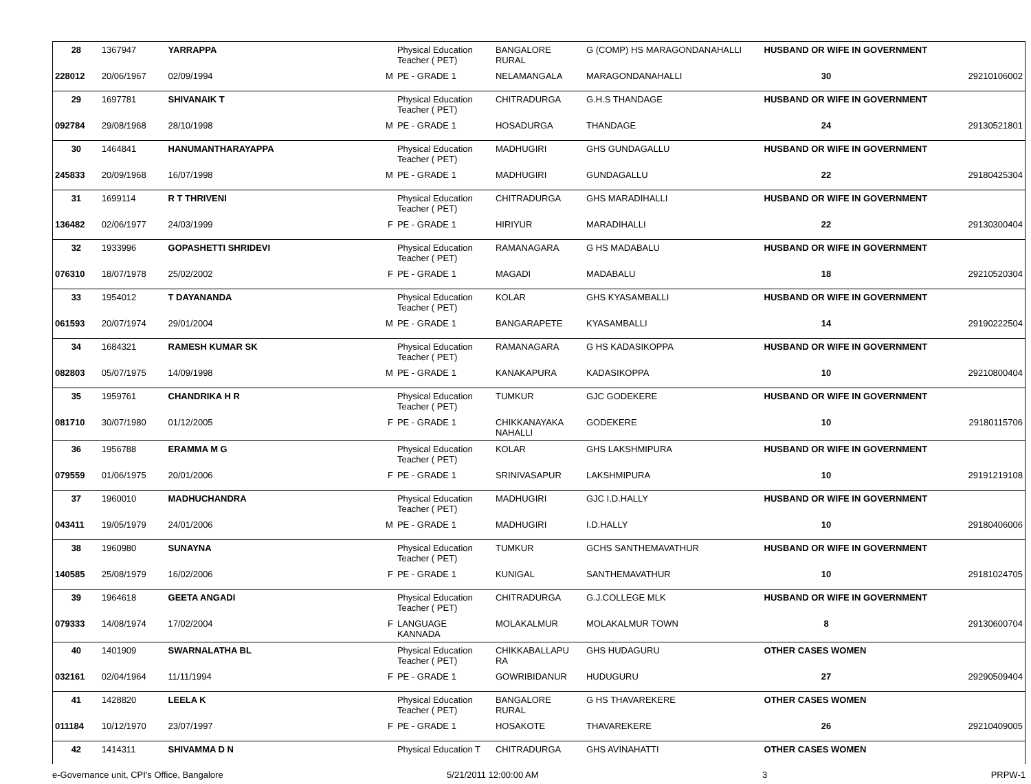| 28 | 1367947 | YARRAPPA | | Physical Education Teacher ( PET) | BANGALORE RURAL | G (COMP) HS MARAGONDANAHALLI | HUSBAND OR WIFE IN GOVERNMENT | |
| 228012 | 20/06/1967 | 02/09/1994 | M | PE - GRADE 1 | NELAMANGALA | MARAGONDANAHALLI | 30 | 29210106002 |
| 29 | 1697781 | SHIVANAIK T | | Physical Education Teacher ( PET) | CHITRADURGA | G.H.S THANDAGE | HUSBAND OR WIFE IN GOVERNMENT | |
| 092784 | 29/08/1968 | 28/10/1998 | M | PE - GRADE 1 | HOSADURGA | THANDAGE | 24 | 29130521801 |
| 30 | 1464841 | HANUMANTHARAYAPPA | | Physical Education Teacher ( PET) | MADHUGIRI | GHS GUNDAGALLU | HUSBAND OR WIFE IN GOVERNMENT | |
| 245833 | 20/09/1968 | 16/07/1998 | M | PE - GRADE 1 | MADHUGIRI | GUNDAGALLU | 22 | 29180425304 |
| 31 | 1699114 | R T THRIVENI | | Physical Education Teacher ( PET) | CHITRADURGA | GHS MARADIHALLI | HUSBAND OR WIFE IN GOVERNMENT | |
| 136482 | 02/06/1977 | 24/03/1999 | F | PE - GRADE 1 | HIRIYUR | MARADIHALLI | 22 | 29130300404 |
| 32 | 1933996 | GOPASHETTI SHRIDEVI | | Physical Education Teacher ( PET) | RAMANAGARA | G HS MADABALU | HUSBAND OR WIFE IN GOVERNMENT | |
| 076310 | 18/07/1978 | 25/02/2002 | F | PE - GRADE 1 | MAGADI | MADABALU | 18 | 29210520304 |
| 33 | 1954012 | T DAYANANDA | | Physical Education Teacher ( PET) | KOLAR | GHS KYASAMBALLI | HUSBAND OR WIFE IN GOVERNMENT | |
| 061593 | 20/07/1974 | 29/01/2004 | M | PE - GRADE 1 | BANGARAPETE | KYASAMBALLI | 14 | 29190222504 |
| 34 | 1684321 | RAMESH KUMAR SK | | Physical Education Teacher ( PET) | RAMANAGARA | G HS KADASIKOPPA | HUSBAND OR WIFE IN GOVERNMENT | |
| 082803 | 05/07/1975 | 14/09/1998 | M | PE - GRADE 1 | KANAKAPURA | KADASIKOPPA | 10 | 29210800404 |
| 35 | 1959761 | CHANDRIKA H R | | Physical Education Teacher ( PET) | TUMKUR | GJC GODEKERE | HUSBAND OR WIFE IN GOVERNMENT | |
| 081710 | 30/07/1980 | 01/12/2005 | F | PE - GRADE 1 | CHIKKANAYAKA NAHALLI | GODEKERE | 10 | 29180115706 |
| 36 | 1956788 | ERAMMA M G | | Physical Education Teacher ( PET) | KOLAR | GHS LAKSHMIPURA | HUSBAND OR WIFE IN GOVERNMENT | |
| 079559 | 01/06/1975 | 20/01/2006 | F | PE - GRADE 1 | SRINIVASAPUR | LAKSHMIPURA | 10 | 29191219108 |
| 37 | 1960010 | MADHUCHANDRA | | Physical Education Teacher ( PET) | MADHUGIRI | GJC I.D.HALLY | HUSBAND OR WIFE IN GOVERNMENT | |
| 043411 | 19/05/1979 | 24/01/2006 | M | PE - GRADE 1 | MADHUGIRI | I.D.HALLY | 10 | 29180406006 |
| 38 | 1960980 | SUNAYNA | | Physical Education Teacher ( PET) | TUMKUR | GCHS SANTHEMAVATHUR | HUSBAND OR WIFE IN GOVERNMENT | |
| 140585 | 25/08/1979 | 16/02/2006 | F | PE - GRADE 1 | KUNIGAL | SANTHEMAVATHUR | 10 | 29181024705 |
| 39 | 1964618 | GEETA ANGADI | | Physical Education Teacher ( PET) | CHITRADURGA | G.J.COLLEGE MLK | HUSBAND OR WIFE IN GOVERNMENT | |
| 079333 | 14/08/1974 | 17/02/2004 | F | LANGUAGE KANNADA | MOLAKALMUR | MOLAKALMUR TOWN | 8 | 29130600704 |
| 40 | 1401909 | SWARNALATHA BL | | Physical Education Teacher ( PET) | CHIKKABALLAPU RA | GHS HUDAGURU | OTHER CASES WOMEN | |
| 032161 | 02/04/1964 | 11/11/1994 | F | PE - GRADE 1 | GOWRIBIDANUR | HUDUGURU | 27 | 29290509404 |
| 41 | 1428820 | LEELA K | | Physical Education Teacher ( PET) | BANGALORE RURAL | G HS THAVAREKERE | OTHER CASES WOMEN | |
| 011184 | 10/12/1970 | 23/07/1997 | F | PE - GRADE 1 | HOSAKOTE | THAVAREKERE | 26 | 29210409005 |
| 42 | 1414311 | SHIVAMMA D N | | Physical Education T | CHITRADURGA | GHS AVINAHATTI | OTHER CASES WOMEN | |
e-Governance unit, CPI's Office, Bangalore 5/21/2011 12:00:00 AM 3 PRPW-1